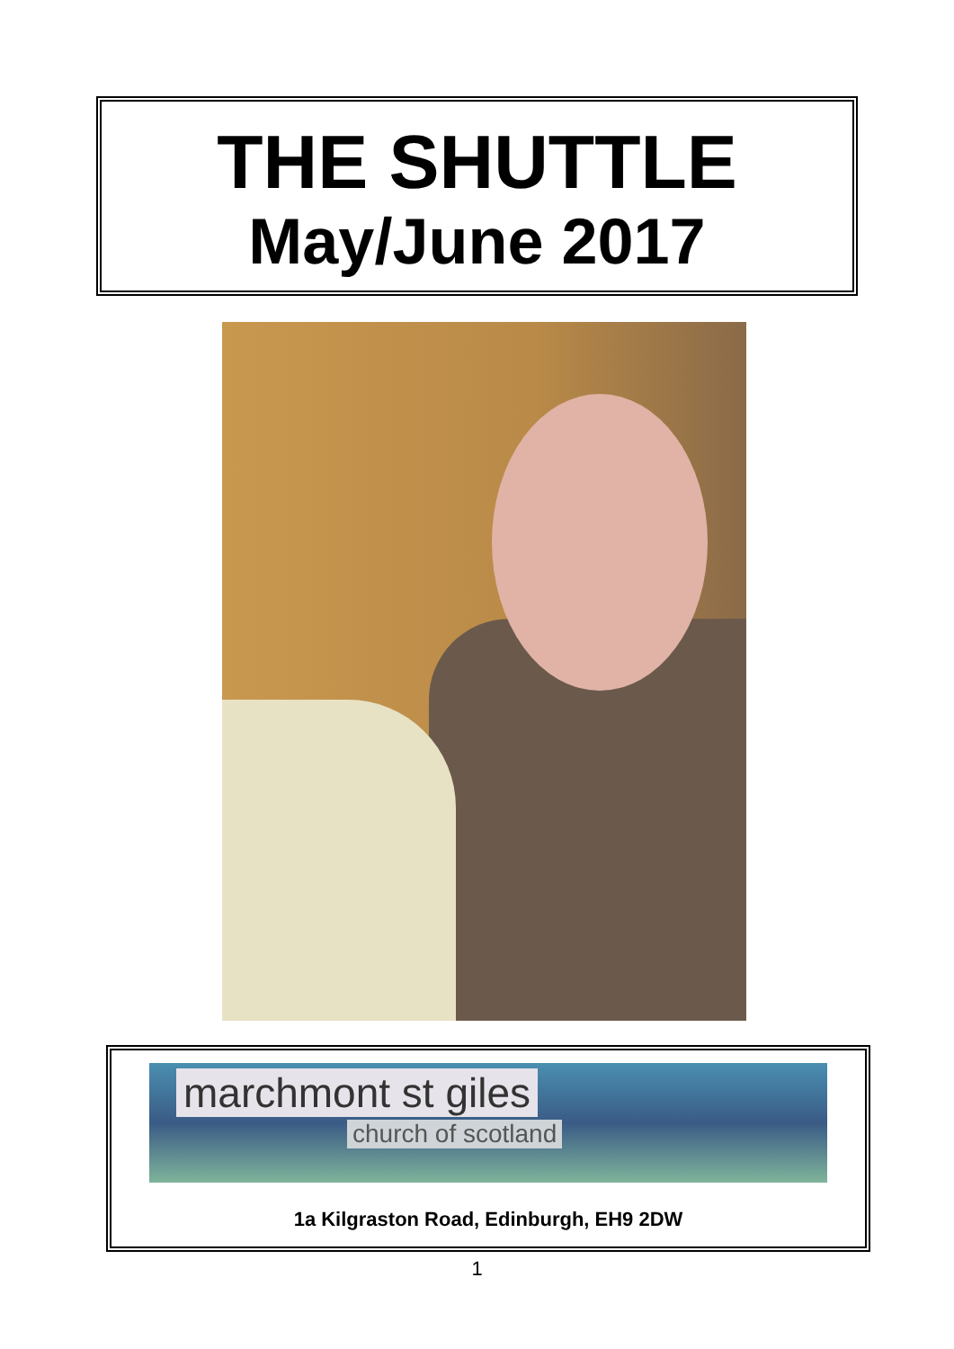THE SHUTTLE
May/June 2017
marchmont st giles
church of scotland
1a Kilgraston Road, Edinburgh, EH9 2DW
1